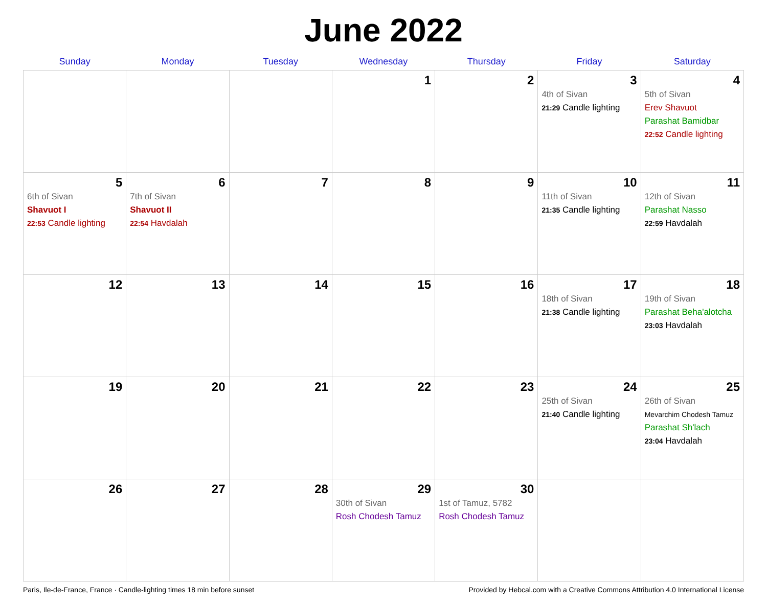June 2022
| Sunday | Monday | Tuesday | Wednesday | Thursday | Friday | Saturday |
| --- | --- | --- | --- | --- | --- | --- |
| | | | 1 | 2 | 3 4th of Sivan 21:29 Candle lighting | 4 5th of Sivan Erev Shavuot Parashat Bamidbar 22:52 Candle lighting |
| 5 6th of Sivan Shavuot I 22:53 Candle lighting | 6 7th of Sivan Shavuot II 22:54 Havdalah | 7 | 8 | 9 | 10 11th of Sivan 21:35 Candle lighting | 11 12th of Sivan Parashat Nasso 22:59 Havdalah |
| 12 | 13 | 14 | 15 | 16 | 17 18th of Sivan 21:38 Candle lighting | 18 19th of Sivan Parashat Beha'alotcha 23:03 Havdalah |
| 19 | 20 | 21 | 22 | 23 | 24 25th of Sivan 21:40 Candle lighting | 25 26th of Sivan Mevarchim Chodesh Tamuz Parashat Sh'lach 23:04 Havdalah |
| 26 | 27 | 28 | 29 30th of Sivan Rosh Chodesh Tamuz | 30 1st of Tamuz, 5782 Rosh Chodesh Tamuz | | |
Paris, Ile-de-France, France · Candle-lighting times 18 min before sunset Provided by Hebcal.com with a Creative Commons Attribution 4.0 International License